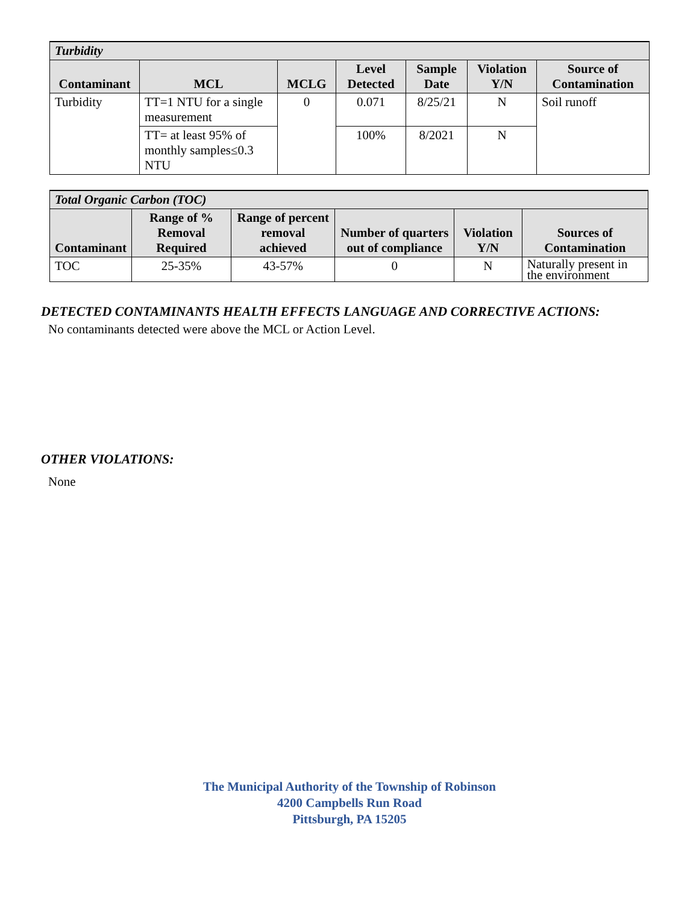| Turbidity | | | | | | |
| Contaminant | MCL | MCLG | Level Detected | Sample Date | Violation Y/N | Source of Contamination |
| Turbidity | TT=1 NTU for a single measurement | 0 | 0.071 | 8/25/21 | N | Soil runoff |
| | TT= at least 95% of monthly samples≤0.3 NTU | | 100% | 8/2021 | N | |
| Total Organic Carbon (TOC) | | | | | |
| Contaminant | Range of % Removal Required | Range of percent removal achieved | Number of quarters out of compliance | Violation Y/N | Sources of Contamination |
| TOC | 25-35% | 43-57% | 0 | N | Naturally present in the environment |
DETECTED CONTAMINANTS HEALTH EFFECTS LANGUAGE AND CORRECTIVE ACTIONS:
No contaminants detected were above the MCL or Action Level.
OTHER VIOLATIONS:
None
The Municipal Authority of the Township of Robinson
4200 Campbells Run Road
Pittsburgh, PA 15205